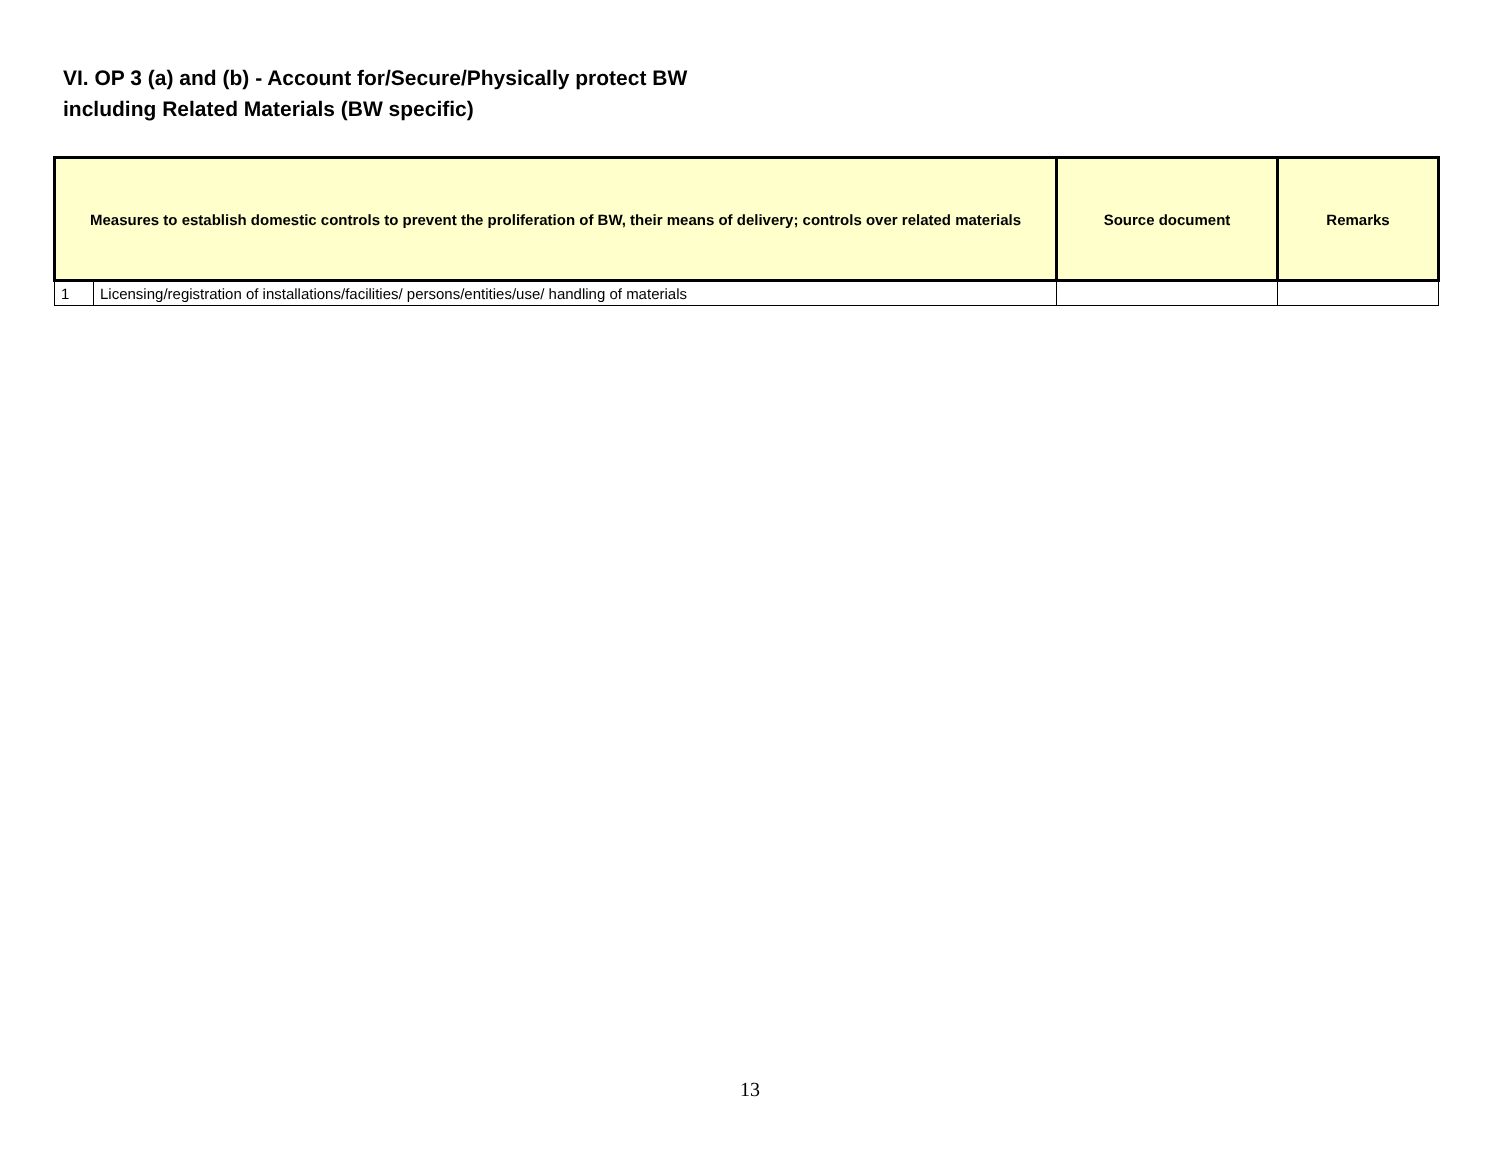VI. OP 3 (a) and (b) - Account for/Secure/Physically protect BW
including Related Materials (BW specific)
| Measures to establish domestic controls to prevent the proliferation of BW, their means of delivery; controls over related materials | | Source document | Remarks |
| --- | --- | --- | --- |
| 1 | Licensing/registration of installations/facilities/ persons/entities/use/ handling of materials | | |
13